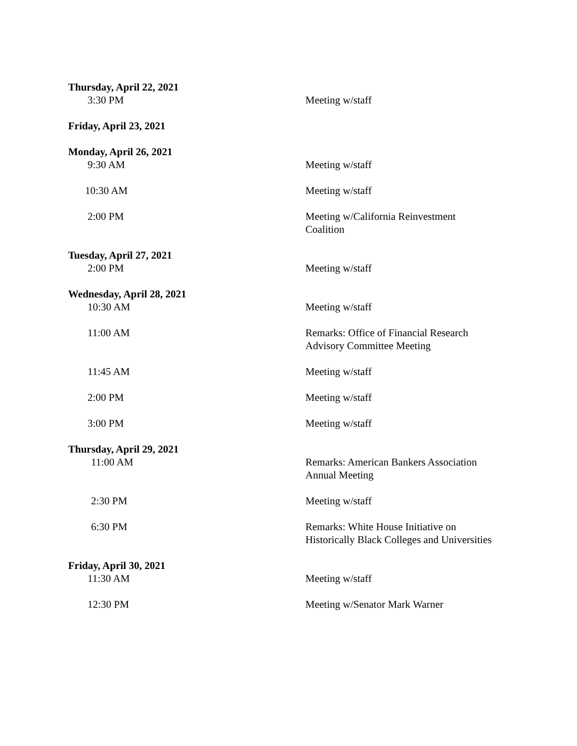Thursday, April 22, 2021
3:30 PM Meeting w/staff
Friday, April 23, 2021
Monday, April 26, 2021
9:30 AM Meeting w/staff
10:30 AM Meeting w/staff
2:00 PM Meeting w/California Reinvestment
Coalition
Tuesday, April 27, 2021
2:00 PM Meeting w/staff
Wednesday, April 28, 2021
10:30 AM Meeting w/staff
11:00 AM Remarks: Office of Financial Research
Advisory Committee Meeting
11:45 AM Meeting w/staff
2:00 PM Meeting w/staff
3:00 PM Meeting w/staff
Thursday, April 29, 2021
11:00 AM Remarks: American Bankers Association
Annual Meeting
2:30 PM Meeting w/staff
6:30 PM Remarks: White House Initiative on
Historically Black Colleges and Universities
Friday, April 30, 2021
11:30 AM Meeting w/staff
12:30 PM Meeting w/Senator Mark Warner